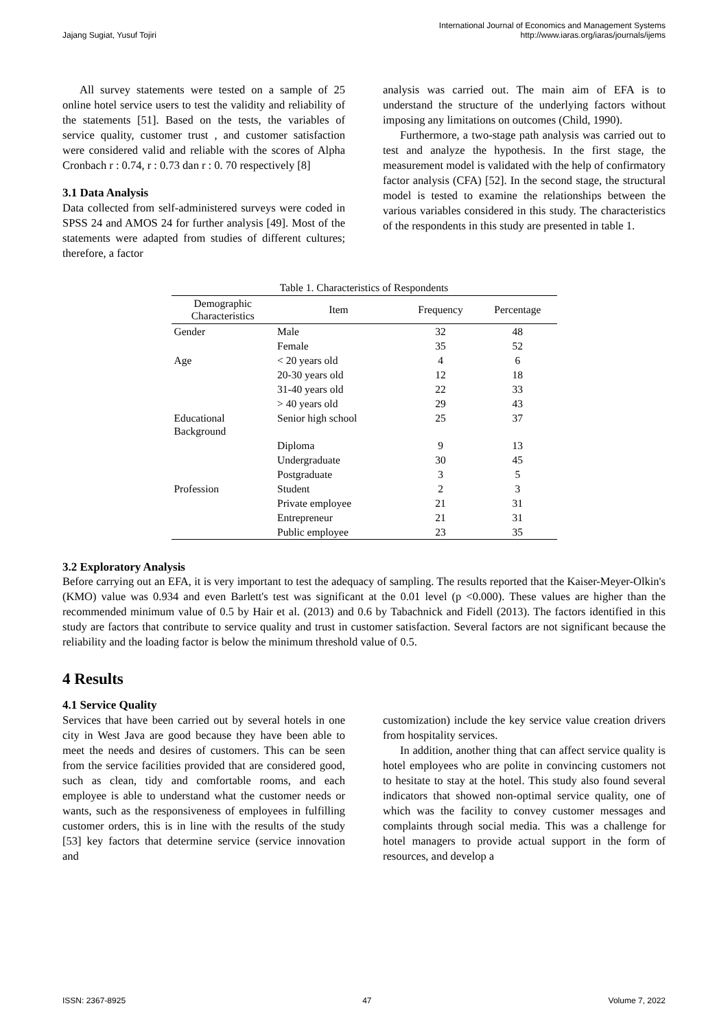Jajang Sugiat, Yusuf Tojiri
International Journal of Economics and Management Systems
http://www.iaras.org/iaras/journals/ijems
All survey statements were tested on a sample of 25 online hotel service users to test the validity and reliability of the statements [51]. Based on the tests, the variables of service quality, customer trust , and customer satisfaction were considered valid and reliable with the scores of Alpha Cronbach r : 0.74, r : 0.73 dan r : 0. 70 respectively [8]
3.1 Data Analysis
Data collected from self-administered surveys were coded in SPSS 24 and AMOS 24 for further analysis [49]. Most of the statements were adapted from studies of different cultures; therefore, a factor
analysis was carried out. The main aim of EFA is to understand the structure of the underlying factors without imposing any limitations on outcomes (Child, 1990).
Furthermore, a two-stage path analysis was carried out to test and analyze the hypothesis. In the first stage, the measurement model is validated with the help of confirmatory factor analysis (CFA) [52]. In the second stage, the structural model is tested to examine the relationships between the various variables considered in this study. The characteristics of the respondents in this study are presented in table 1.
Table 1. Characteristics of Respondents
| Demographic Characteristics | Item | Frequency | Percentage |
| --- | --- | --- | --- |
| Gender | Male | 32 | 48 |
| | Female | 35 | 52 |
| Age | < 20 years old | 4 | 6 |
| | 20-30 years old | 12 | 18 |
| | 31-40 years old | 22 | 33 |
| | > 40 years old | 29 | 43 |
| Educational Background | Senior high school | 25 | 37 |
| | Diploma | 9 | 13 |
| | Undergraduate | 30 | 45 |
| | Postgraduate | 3 | 5 |
| Profession | Student | 2 | 3 |
| | Private employee | 21 | 31 |
| | Entrepreneur | 21 | 31 |
| | Public employee | 23 | 35 |
3.2 Exploratory Analysis
Before carrying out an EFA, it is very important to test the adequacy of sampling. The results reported that the Kaiser-Meyer-Olkin's (KMO) value was 0.934 and even Barlett's test was significant at the 0.01 level (p <0.000). These values are higher than the recommended minimum value of 0.5 by Hair et al. (2013) and 0.6 by Tabachnick and Fidell (2013). The factors identified in this study are factors that contribute to service quality and trust in customer satisfaction. Several factors are not significant because the reliability and the loading factor is below the minimum threshold value of 0.5.
4 Results
4.1 Service Quality
Services that have been carried out by several hotels in one city in West Java are good because they have been able to meet the needs and desires of customers. This can be seen from the service facilities provided that are considered good, such as clean, tidy and comfortable rooms, and each employee is able to understand what the customer needs or wants, such as the responsiveness of employees in fulfilling customer orders, this is in line with the results of the study [53] key factors that determine service (service innovation and
customization) include the key service value creation drivers from hospitality services.
In addition, another thing that can affect service quality is hotel employees who are polite in convincing customers not to hesitate to stay at the hotel. This study also found several indicators that showed non-optimal service quality, one of which was the facility to convey customer messages and complaints through social media. This was a challenge for hotel managers to provide actual support in the form of resources, and develop a
ISSN: 2367-8925 47 Volume 7, 2022